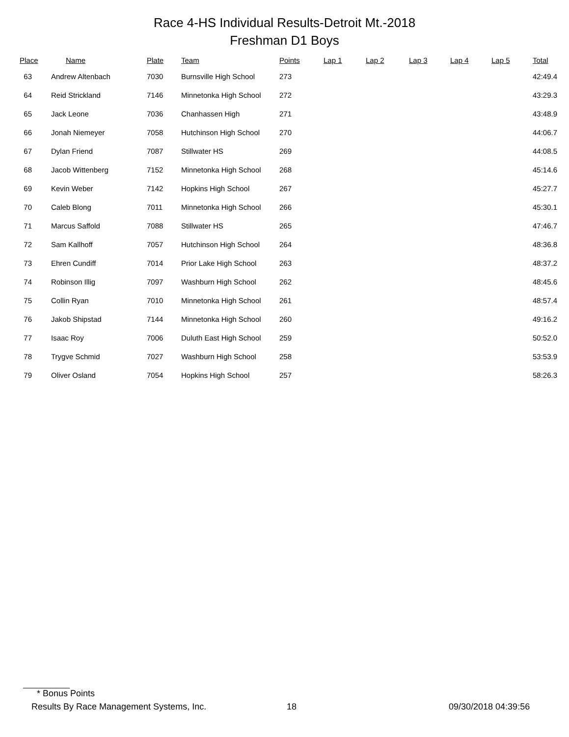Race 4-HS Individual Results-Detroit Mt.-2018
Freshman D1 Boys
| Place | Name | Plate | Team | Points | Lap 1 | Lap 2 | Lap 3 | Lap 4 | Lap 5 | Total |
| --- | --- | --- | --- | --- | --- | --- | --- | --- | --- | --- |
| 63 | Andrew Altenbach | 7030 | Burnsville High School | 273 | | | | | | 42:49.4 |
| 64 | Reid Strickland | 7146 | Minnetonka High School | 272 | | | | | | 43:29.3 |
| 65 | Jack Leone | 7036 | Chanhassen High | 271 | | | | | | 43:48.9 |
| 66 | Jonah Niemeyer | 7058 | Hutchinson High School | 270 | | | | | | 44:06.7 |
| 67 | Dylan Friend | 7087 | Stillwater HS | 269 | | | | | | 44:08.5 |
| 68 | Jacob Wittenberg | 7152 | Minnetonka High School | 268 | | | | | | 45:14.6 |
| 69 | Kevin Weber | 7142 | Hopkins High School | 267 | | | | | | 45:27.7 |
| 70 | Caleb Blong | 7011 | Minnetonka High School | 266 | | | | | | 45:30.1 |
| 71 | Marcus Saffold | 7088 | Stillwater HS | 265 | | | | | | 47:46.7 |
| 72 | Sam Kallhoff | 7057 | Hutchinson High School | 264 | | | | | | 48:36.8 |
| 73 | Ehren Cundiff | 7014 | Prior Lake High School | 263 | | | | | | 48:37.2 |
| 74 | Robinson Illig | 7097 | Washburn High School | 262 | | | | | | 48:45.6 |
| 75 | Collin Ryan | 7010 | Minnetonka High School | 261 | | | | | | 48:57.4 |
| 76 | Jakob Shipstad | 7144 | Minnetonka High School | 260 | | | | | | 49:16.2 |
| 77 | Isaac Roy | 7006 | Duluth East High School | 259 | | | | | | 50:52.0 |
| 78 | Trygve Schmid | 7027 | Washburn High School | 258 | | | | | | 53:53.9 |
| 79 | Oliver Osland | 7054 | Hopkins High School | 257 | | | | | | 58:26.3 |
* Bonus Points
Results By Race Management Systems, Inc. 18 09/30/2018 04:39:56